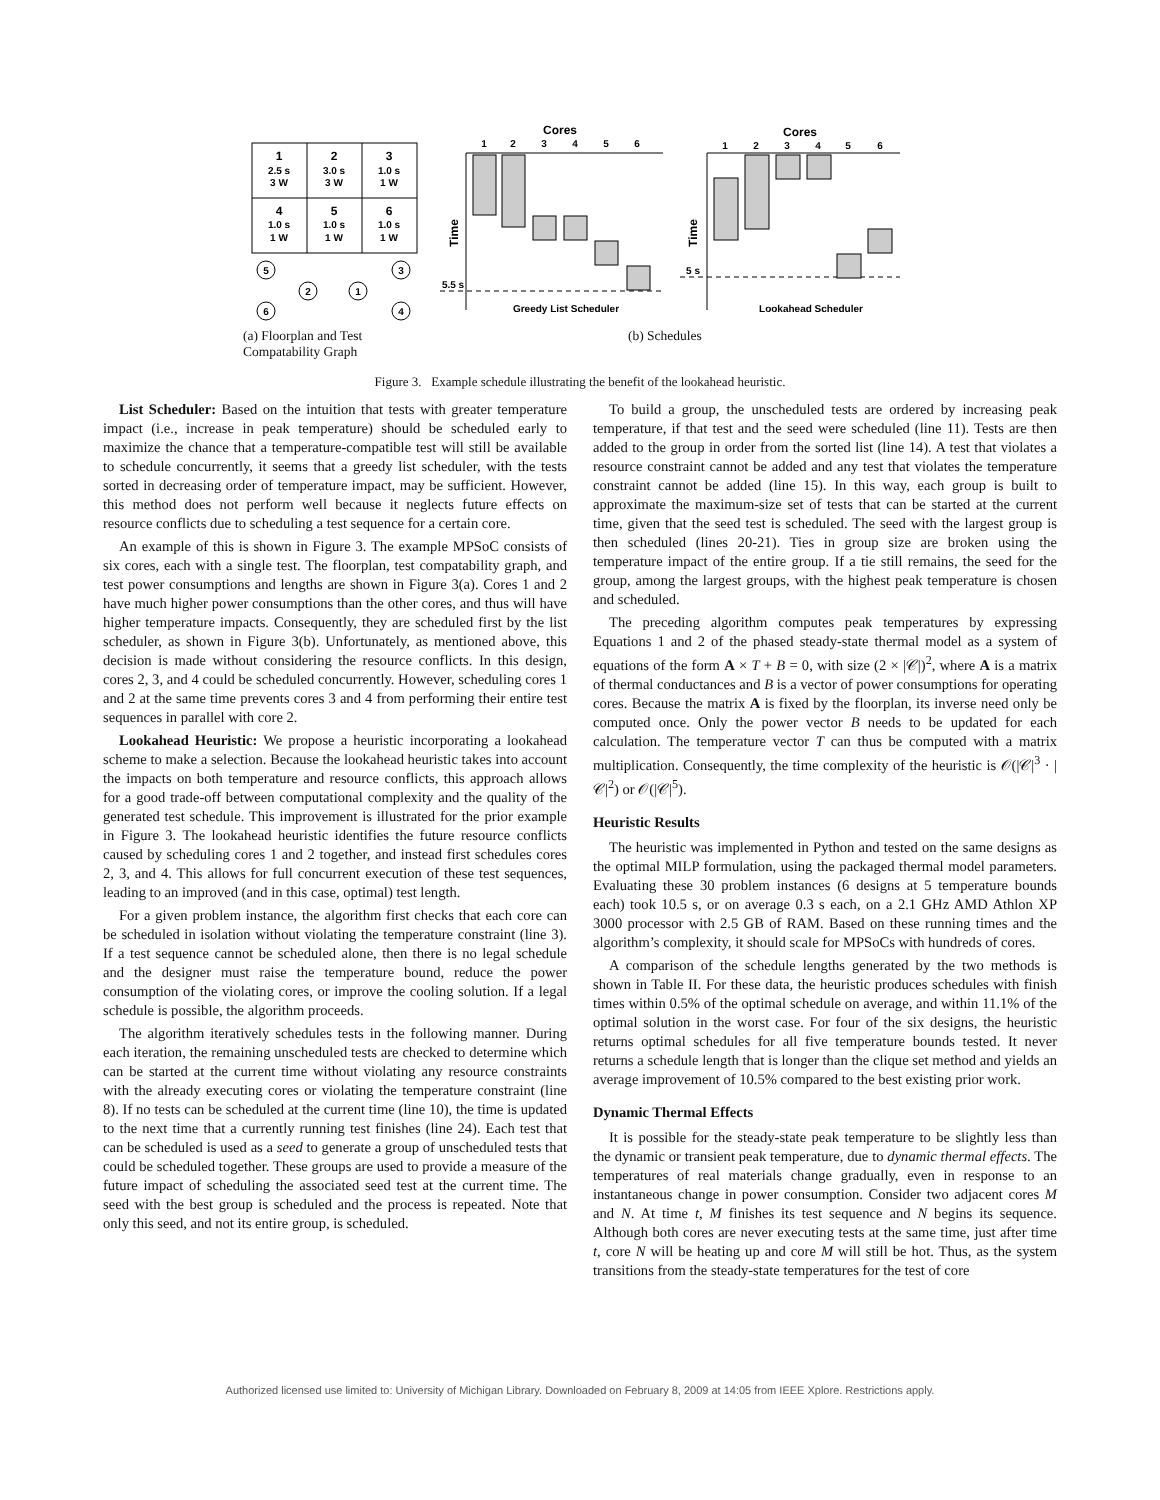1
2.5 s
3 W
2
3.0 s
3 W
3
1.0 s
1 W
4
1.0 s
1 W
5
1.0 s
1 W
6
1.0 s
1 W
5
3
2
1
6
4
Cores
Cores
1
2
3
4
5
6
1
2
3
4
5
6
5.5 s
5 s
Greedy List Scheduler
Lookahead Scheduler
Time
Time
(a) Floorplan and Test Compatability Graph
(b) Schedules
Figure 3. Example schedule illustrating the benefit of the lookahead heuristic.
List Scheduler: Based on the intuition that tests with greater temperature impact (i.e., increase in peak temperature) should be scheduled early to maximize the chance that a temperature-compatible test will still be available to schedule concurrently, it seems that a greedy list scheduler, with the tests sorted in decreasing order of temperature impact, may be sufficient. However, this method does not perform well because it neglects future effects on resource conflicts due to scheduling a test sequence for a certain core.
An example of this is shown in Figure 3. The example MPSoC consists of six cores, each with a single test. The floorplan, test compatability graph, and test power consumptions and lengths are shown in Figure 3(a). Cores 1 and 2 have much higher power consumptions than the other cores, and thus will have higher temperature impacts. Consequently, they are scheduled first by the list scheduler, as shown in Figure 3(b). Unfortunately, as mentioned above, this decision is made without considering the resource conflicts. In this design, cores 2, 3, and 4 could be scheduled concurrently. However, scheduling cores 1 and 2 at the same time prevents cores 3 and 4 from performing their entire test sequences in parallel with core 2.
Lookahead Heuristic: We propose a heuristic incorporating a lookahead scheme to make a selection. Because the lookahead heuristic takes into account the impacts on both temperature and resource conflicts, this approach allows for a good trade-off between computational complexity and the quality of the generated test schedule. This improvement is illustrated for the prior example in Figure 3. The lookahead heuristic identifies the future resource conflicts caused by scheduling cores 1 and 2 together, and instead first schedules cores 2, 3, and 4. This allows for full concurrent execution of these test sequences, leading to an improved (and in this case, optimal) test length.
For a given problem instance, the algorithm first checks that each core can be scheduled in isolation without violating the temperature constraint (line 3). If a test sequence cannot be scheduled alone, then there is no legal schedule and the designer must raise the temperature bound, reduce the power consumption of the violating cores, or improve the cooling solution. If a legal schedule is possible, the algorithm proceeds.
The algorithm iteratively schedules tests in the following manner. During each iteration, the remaining unscheduled tests are checked to determine which can be started at the current time without violating any resource constraints with the already executing cores or violating the temperature constraint (line 8). If no tests can be scheduled at the current time (line 10), the time is updated to the next time that a currently running test finishes (line 24). Each test that can be scheduled is used as a seed to generate a group of unscheduled tests that could be scheduled together. These groups are used to provide a measure of the future impact of scheduling the associated seed test at the current time. The seed with the best group is scheduled and the process is repeated. Note that only this seed, and not its entire group, is scheduled.
To build a group, the unscheduled tests are ordered by increasing peak temperature, if that test and the seed were scheduled (line 11). Tests are then added to the group in order from the sorted list (line 14). A test that violates a resource constraint cannot be added and any test that violates the temperature constraint cannot be added (line 15). In this way, each group is built to approximate the maximum-size set of tests that can be started at the current time, given that the seed test is scheduled. The seed with the largest group is then scheduled (lines 20-21). Ties in group size are broken using the temperature impact of the entire group. If a tie still remains, the seed for the group, among the largest groups, with the highest peak temperature is chosen and scheduled.
The preceding algorithm computes peak temperatures by expressing Equations 1 and 2 of the phased steady-state thermal model as a system of equations of the form A × T + B = 0, with size (2 × |𝒞|)<sup>2</sup>, where A is a matrix of thermal conductances and B is a vector of power consumptions for operating cores. Because the matrix A is fixed by the floorplan, its inverse need only be computed once. Only the power vector B needs to be updated for each calculation. The temperature vector T can thus be computed with a matrix multiplication. Consequently, the time complexity of the heuristic is 𝒪(|𝒞|<sup>3</sup> · |𝒞|<sup>2</sup>) or 𝒪(|𝒞|<sup>5</sup>).
Heuristic Results
The heuristic was implemented in Python and tested on the same designs as the optimal MILP formulation, using the packaged thermal model parameters. Evaluating these 30 problem instances (6 designs at 5 temperature bounds each) took 10.5 s, or on average 0.3 s each, on a 2.1 GHz AMD Athlon XP 3000 processor with 2.5 GB of RAM. Based on these running times and the algorithm’s complexity, it should scale for MPSoCs with hundreds of cores.
A comparison of the schedule lengths generated by the two methods is shown in Table II. For these data, the heuristic produces schedules with finish times within 0.5% of the optimal schedule on average, and within 11.1% of the optimal solution in the worst case. For four of the six designs, the heuristic returns optimal schedules for all five temperature bounds tested. It never returns a schedule length that is longer than the clique set method and yields an average improvement of 10.5% compared to the best existing prior work.
Dynamic Thermal Effects
It is possible for the steady-state peak temperature to be slightly less than the dynamic or transient peak temperature, due to dynamic thermal effects. The temperatures of real materials change gradually, even in response to an instantaneous change in power consumption. Consider two adjacent cores M and N. At time t, M finishes its test sequence and N begins its sequence. Although both cores are never executing tests at the same time, just after time t, core N will be heating up and core M will still be hot. Thus, as the system transitions from the steady-state temperatures for the test of core
Authorized licensed use limited to: University of Michigan Library. Downloaded on February 8, 2009 at 14:05 from IEEE Xplore. Restrictions apply.